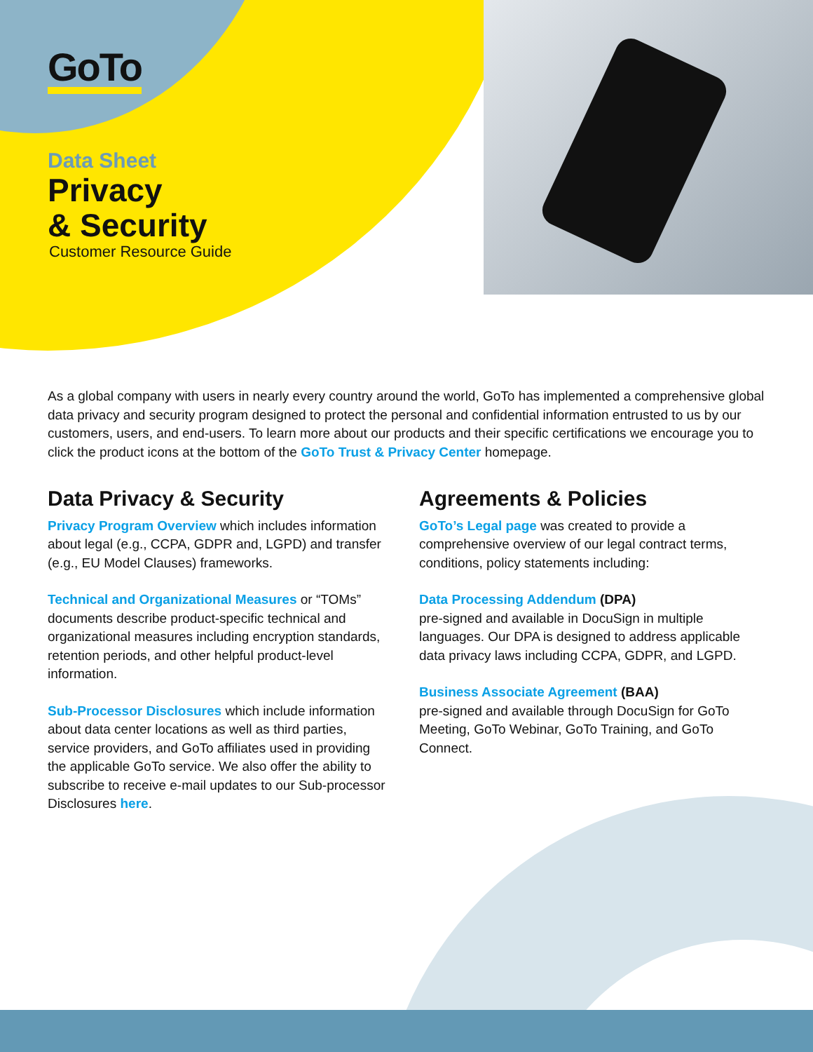GoTo
Data Sheet
Privacy
& Security
Customer Resource Guide
As a global company with users in nearly every country around the world, GoTo has implemented a comprehensive global data privacy and security program designed to protect the personal and confidential information entrusted to us by our customers, users, and end-users. To learn more about our products and their specific certifications we encourage you to click the product icons at the bottom of the GoTo Trust & Privacy Center homepage.
Data Privacy & Security
Privacy Program Overview which includes information about legal (e.g., CCPA, GDPR and, LGPD) and transfer (e.g., EU Model Clauses) frameworks.
Technical and Organizational Measures or “TOMs” documents describe product-specific technical and organizational measures including encryption standards, retention periods, and other helpful product-level information.
Sub-Processor Disclosures which include information about data center locations as well as third parties, service providers, and GoTo affiliates used in providing the applicable GoTo service. We also offer the ability to subscribe to receive e-mail updates to our Sub-processor Disclosures here.
Agreements & Policies
GoTo’s Legal page was created to provide a comprehensive overview of our legal contract terms, conditions, policy statements including:
Data Processing Addendum (DPA)
pre-signed and available in DocuSign in multiple languages. Our DPA is designed to address applicable data privacy laws including CCPA, GDPR, and LGPD.
Business Associate Agreement (BAA)
pre-signed and available through DocuSign for GoTo Meeting, GoTo Webinar, GoTo Training, and GoTo Connect.